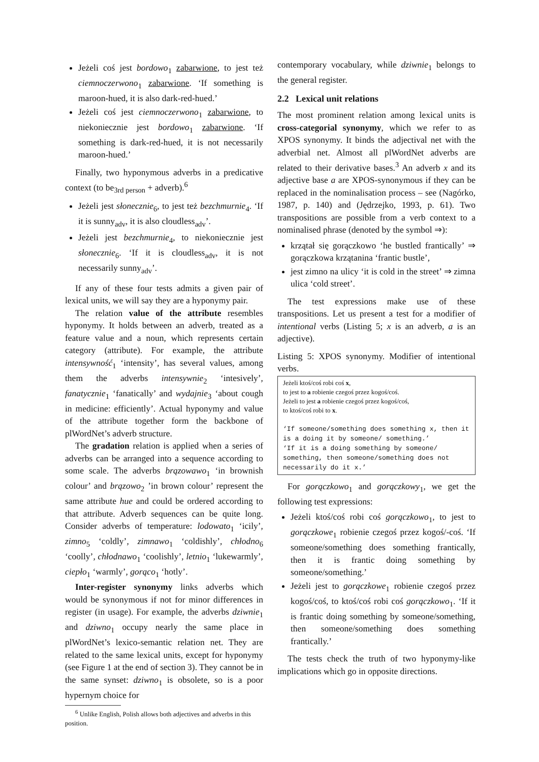Jeżeli coś jest bordowo<sub>1</sub> zabarwione, to jest też ciemnoczerwono<sub>1</sub> zabarwione. ‘If something is maroon-hued, it is also dark-red-hued.’
Jeżeli coś jest ciemnoczerwono<sub>1</sub> zabarwione, to niekoniecznie jest bordowo<sub>1</sub> zabarwione. ‘If something is dark-red-hued, it is not necessarily maroon-hued.’
Finally, two hyponymous adverbs in a predicative context (to be<sub>3rd person</sub> + adverb).<sup>6</sup>
Jeżeli jest słonecznie<sub>6</sub>, to jest też bezchmurnie<sub>4</sub>. ‘If it is sunny<sub>adv</sub>, it is also cloudless<sub>adv</sub>’.
Jeżeli jest bezchmurnie<sub>4</sub>, to niekoniecznie jest słonecznie<sub>6</sub>. ‘If it is cloudless<sub>adv</sub>, it is not necessarily sunny<sub>adv</sub>’.
If any of these four tests admits a given pair of lexical units, we will say they are a hyponymy pair.
The relation value of the attribute resembles hyponymy. It holds between an adverb, treated as a feature value and a noun, which represents certain category (attribute). For example, the attribute intensywność<sub>1</sub> ‘intensity’, has several values, among them the adverbs intensywnie<sub>2</sub> ‘intesively’, fanatycznie<sub>1</sub> ‘fanatically’ and wydajnie<sub>3</sub> ‘about cough in medicine: efficiently’. Actual hyponymy and value of the attribute together form the backbone of plWordNet’s adverb structure.
The gradation relation is applied when a series of adverbs can be arranged into a sequence according to some scale. The adverbs brązowawo<sub>1</sub> ‘in brownish colour’ and brązowo<sub>2</sub> ’in brown colour’ represent the same attribute hue and could be ordered according to that attribute. Adverb sequences can be quite long. Consider adverbs of temperature: lodowato<sub>1</sub> ‘icily’, zimno<sub>5</sub> ‘coldly’, zimnawo<sub>1</sub> ‘coldishly’, chłodno<sub>6</sub> ‘coolly’, chłodnawo<sub>1</sub> ‘coolishly’, letnio<sub>1</sub> ‘lukewarmly’, ciepło<sub>1</sub> ‘warmly’, gorąco<sub>1</sub> ‘hotly’.
Inter-register synonymy links adverbs which would be synonymous if not for minor differences in register (in usage). For example, the adverbs dziwnie<sub>1</sub> and dziwno<sub>1</sub> occupy nearly the same place in plWordNet’s lexico-semantic relation net. They are related to the same lexical units, except for hyponymy (see Figure 1 at the end of section 3). They cannot be in the same synset: dziwno<sub>1</sub> is obsolete, so is a poor hypernym choice for
<sup>6</sup> Unlike English, Polish allows both adjectives and adverbs in this position.
contemporary vocabulary, while dziwnie<sub>1</sub> belongs to the general register.
2.2 Lexical unit relations
The most prominent relation among lexical units is cross-categorial synonymy, which we refer to as XPOS synonymy. It binds the adjectival net with the adverbial net. Almost all plWordNet adverbs are related to their derivative bases.<sup>3</sup> An adverb x and its adjective base a are XPOS-synonymous if they can be replaced in the nominalisation process – see (Nagórko, 1987, p. 140) and (Jędrzejko, 1993, p. 61). Two transpositions are possible from a verb context to a nominalised phrase (denoted by the symbol ⇒):
krzątał się gorączkowo ‘he bustled frantically’ ⇒ gorączkowa krzątanina ‘frantic bustle’,
jest zimno na ulicy ‘it is cold in the street’ ⇒ zimna ulica ‘cold street’.
The test expressions make use of these transpositions. Let us present a test for a modifier of intentional verbs (Listing 5; x is an adverb, a is an adjective).
Listing 5: XPOS synonymy. Modifier of intentional verbs.
Jeżeli ktoś/coś robi coś x,
to jest to a robienie czegoś przez kogoś/coś.
Jeżeli to jest a robienie czegoś przez kogoś/coś,
to ktoś/coś robi to x.
‘If someone/something does something x, then it is a doing it by someone/ something.’
‘If it is a doing something by someone/ something, then someone/something does not necessarily do it x.’
For gorączkowo<sub>1</sub> and gorączkowy<sub>1</sub>, we get the following test expressions:
Jeżeli ktoś/coś robi coś gorączkowo<sub>1</sub>, to jest to gorączkowe<sub>1</sub> robienie czegoś przez kogoś/-coś. ‘If someone/something does something frantically, then it is frantic doing something by someone/something.’
Jeżeli jest to gorączkowe<sub>1</sub> robienie czegoś przez kogoś/coś, to ktoś/coś robi coś gorączkowo<sub>1</sub>. ‘If it is frantic doing something by someone/something, then someone/something does something frantically.’
The tests check the truth of two hyponymy-like implications which go in opposite directions.